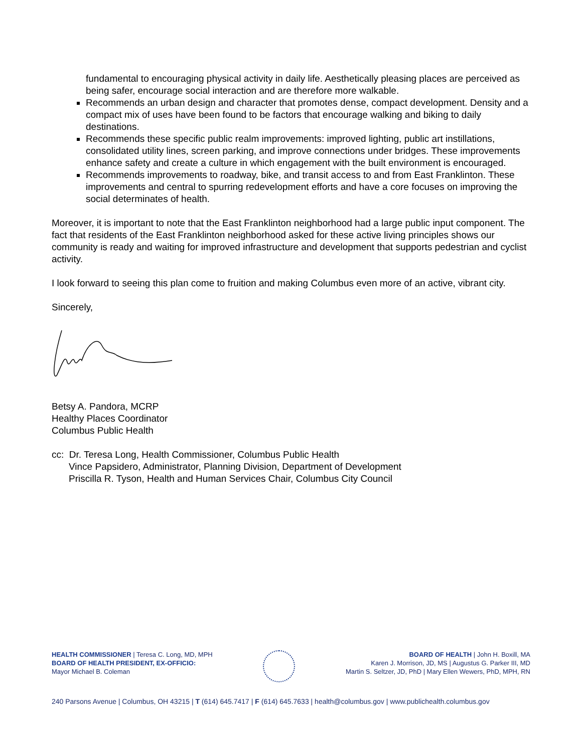fundamental to encouraging physical activity in daily life. Aesthetically pleasing places are perceived as being safer, encourage social interaction and are therefore more walkable.
Recommends an urban design and character that promotes dense, compact development. Density and a compact mix of uses have been found to be factors that encourage walking and biking to daily destinations.
Recommends these specific public realm improvements: improved lighting, public art instillations, consolidated utility lines, screen parking, and improve connections under bridges. These improvements enhance safety and create a culture in which engagement with the built environment is encouraged.
Recommends improvements to roadway, bike, and transit access to and from East Franklinton. These improvements and central to spurring redevelopment efforts and have a core focuses on improving the social determinates of health.
Moreover, it is important to note that the East Franklinton neighborhood had a large public input component. The fact that residents of the East Franklinton neighborhood asked for these active living principles shows our community is ready and waiting for improved infrastructure and development that supports pedestrian and cyclist activity.
I look forward to seeing this plan come to fruition and making Columbus even more of an active, vibrant city.
Sincerely,
Betsy A. Pandora, MCRP
Healthy Places Coordinator
Columbus Public Health
cc: Dr. Teresa Long, Health Commissioner, Columbus Public Health
Vince Papsidero, Administrator, Planning Division, Department of Development
Priscilla R. Tyson, Health and Human Services Chair, Columbus City Council
HEALTH COMMISSIONER | Teresa C. Long, MD, MPH
BOARD OF HEALTH PRESIDENT, EX-OFFICIO:
Mayor Michael B. Coleman
BOARD OF HEALTH | John H. Boxill, MA
Karen J. Morrison, JD, MS | Augustus G. Parker III, MD
Martin S. Seltzer, JD, PhD | Mary Ellen Wewers, PhD, MPH, RN
240 Parsons Avenue | Columbus, OH 43215 | T (614) 645.7417 | F (614) 645.7633 | health@columbus.gov | www.publichealth.columbus.gov